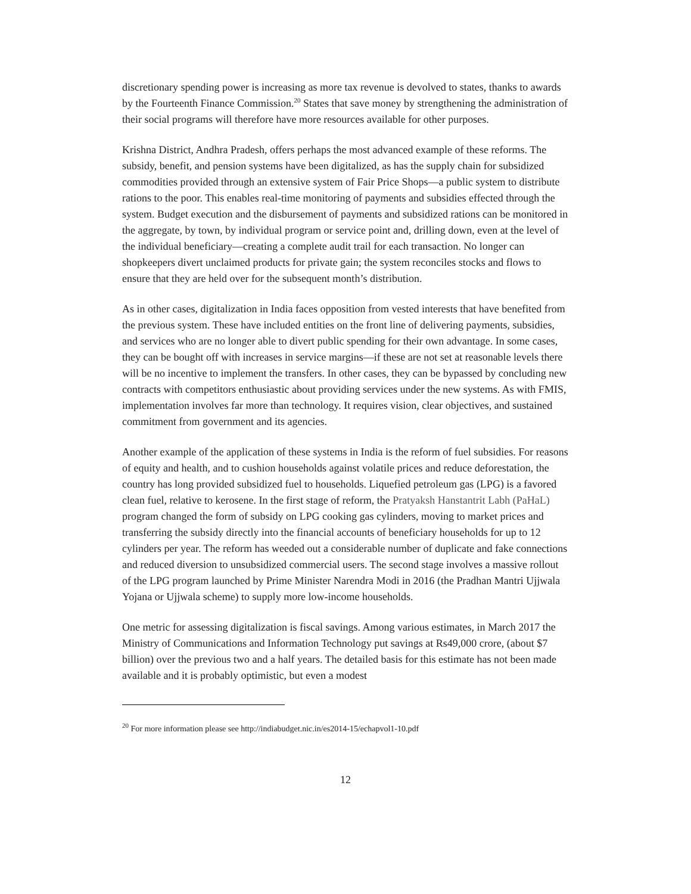discretionary spending power is increasing as more tax revenue is devolved to states, thanks to awards by the Fourteenth Finance Commission.<sup>20</sup> States that save money by strengthening the administration of their social programs will therefore have more resources available for other purposes.
Krishna District, Andhra Pradesh, offers perhaps the most advanced example of these reforms. The subsidy, benefit, and pension systems have been digitalized, as has the supply chain for subsidized commodities provided through an extensive system of Fair Price Shops—a public system to distribute rations to the poor. This enables real-time monitoring of payments and subsidies effected through the system. Budget execution and the disbursement of payments and subsidized rations can be monitored in the aggregate, by town, by individual program or service point and, drilling down, even at the level of the individual beneficiary—creating a complete audit trail for each transaction. No longer can shopkeepers divert unclaimed products for private gain; the system reconciles stocks and flows to ensure that they are held over for the subsequent month’s distribution.
As in other cases, digitalization in India faces opposition from vested interests that have benefited from the previous system. These have included entities on the front line of delivering payments, subsidies, and services who are no longer able to divert public spending for their own advantage. In some cases, they can be bought off with increases in service margins—if these are not set at reasonable levels there will be no incentive to implement the transfers. In other cases, they can be bypassed by concluding new contracts with competitors enthusiastic about providing services under the new systems. As with FMIS, implementation involves far more than technology. It requires vision, clear objectives, and sustained commitment from government and its agencies.
Another example of the application of these systems in India is the reform of fuel subsidies. For reasons of equity and health, and to cushion households against volatile prices and reduce deforestation, the country has long provided subsidized fuel to households. Liquefied petroleum gas (LPG) is a favored clean fuel, relative to kerosene. In the first stage of reform, the Pratyaksh Hanstantrit Labh (PaHaL) program changed the form of subsidy on LPG cooking gas cylinders, moving to market prices and transferring the subsidy directly into the financial accounts of beneficiary households for up to 12 cylinders per year. The reform has weeded out a considerable number of duplicate and fake connections and reduced diversion to unsubsidized commercial users. The second stage involves a massive rollout of the LPG program launched by Prime Minister Narendra Modi in 2016 (the Pradhan Mantri Ujjwala Yojana or Ujjwala scheme) to supply more low-income households.
One metric for assessing digitalization is fiscal savings. Among various estimates, in March 2017 the Ministry of Communications and Information Technology put savings at Rs49,000 crore, (about $7 billion) over the previous two and a half years. The detailed basis for this estimate has not been made available and it is probably optimistic, but even a modest
<sup>20</sup> For more information please see http://indiabudget.nic.in/es2014-15/echapvol1-10.pdf
12